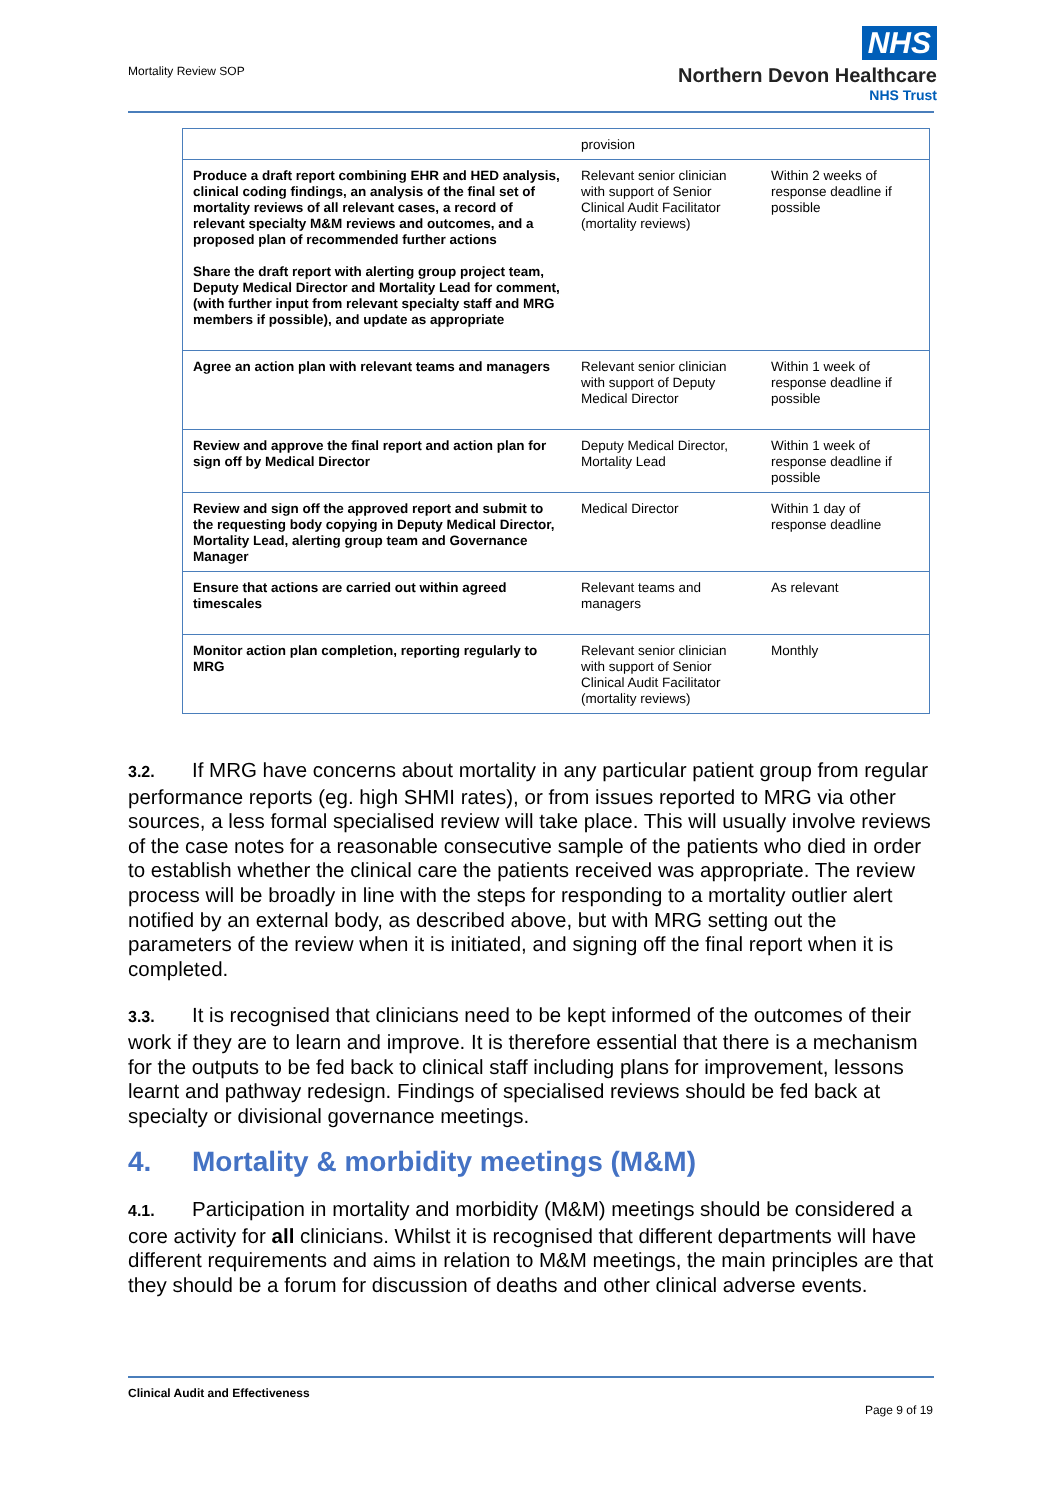Mortality Review SOP
NHS
Northern Devon Healthcare
NHS Trust
| | provision | |
| Produce a draft report combining EHR and HED analysis, clinical coding findings, an analysis of the final set of mortality reviews of all relevant cases, a record of relevant specialty M&M reviews and outcomes, and a proposed plan of recommended further actions Share the draft report with alerting group project team, Deputy Medical Director and Mortality Lead for comment, (with further input from relevant specialty staff and MRG members if possible), and update as appropriate | Relevant senior clinician with support of Senior Clinical Audit Facilitator (mortality reviews) | Within 2 weeks of response deadline if possible |
| Agree an action plan with relevant teams and managers | Relevant senior clinician with support of Deputy Medical Director | Within 1 week of response deadline if possible |
| Review and approve the final report and action plan for sign off by Medical Director | Deputy Medical Director, Mortality Lead | Within 1 week of response deadline if possible |
| Review and sign off the approved report and submit to the requesting body copying in Deputy Medical Director, Mortality Lead, alerting group team and Governance Manager | Medical Director | Within 1 day of response deadline |
| Ensure that actions are carried out within agreed timescales | Relevant teams and managers | As relevant |
| Monitor action plan completion, reporting regularly to MRG | Relevant senior clinician with support of Senior Clinical Audit Facilitator (mortality reviews) | Monthly |
3.2. If MRG have concerns about mortality in any particular patient group from regular performance reports (eg. high SHMI rates), or from issues reported to MRG via other sources, a less formal specialised review will take place. This will usually involve reviews of the case notes for a reasonable consecutive sample of the patients who died in order to establish whether the clinical care the patients received was appropriate. The review process will be broadly in line with the steps for responding to a mortality outlier alert notified by an external body, as described above, but with MRG setting out the parameters of the review when it is initiated, and signing off the final report when it is completed.
3.3. It is recognised that clinicians need to be kept informed of the outcomes of their work if they are to learn and improve. It is therefore essential that there is a mechanism for the outputs to be fed back to clinical staff including plans for improvement, lessons learnt and pathway redesign. Findings of specialised reviews should be fed back at specialty or divisional governance meetings.
4. Mortality & morbidity meetings (M&M)
4.1. Participation in mortality and morbidity (M&M) meetings should be considered a core activity for all clinicians. Whilst it is recognised that different departments will have different requirements and aims in relation to M&M meetings, the main principles are that they should be a forum for discussion of deaths and other clinical adverse events.
Clinical Audit and Effectiveness
Page 9 of 19